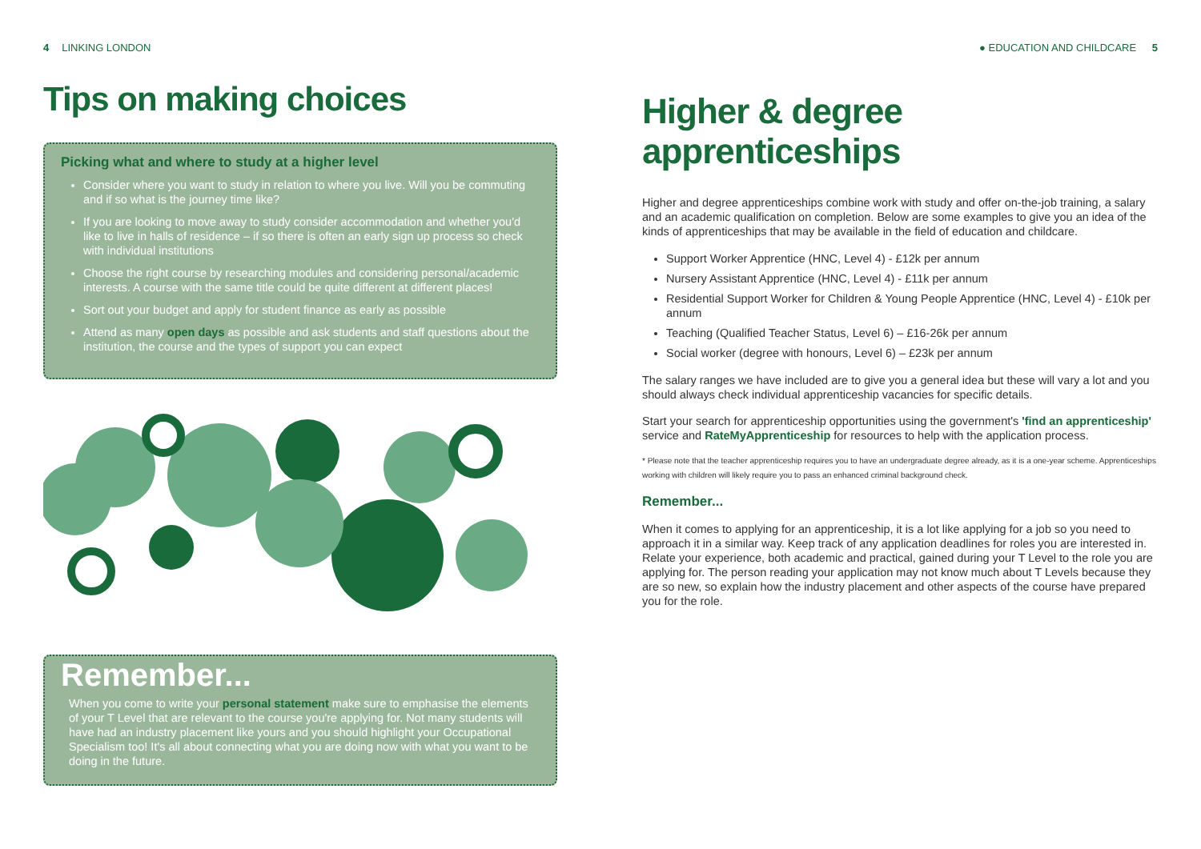4 LINKING LONDON
Tips on making choices
Picking what and where to study at a higher level
Consider where you want to study in relation to where you live. Will you be commuting and if so what is the journey time like?
If you are looking to move away to study consider accommodation and whether you'd like to live in halls of residence – if so there is often an early sign up process so check with individual institutions
Choose the right course by researching modules and considering personal/academic interests. A course with the same title could be quite different at different places!
Sort out your budget and apply for student finance as early as possible
Attend as many open days as possible and ask students and staff questions about the institution, the course and the types of support you can expect
Remember...
When you come to write your personal statement make sure to emphasise the elements of your T Level that are relevant to the course you're applying for. Not many students will have had an industry placement like yours and you should highlight your Occupational Specialism too! It's all about connecting what you are doing now with what you want to be doing in the future.
● EDUCATION AND CHILDCARE 5
Higher & degree apprenticeships
Higher and degree apprenticeships combine work with study and offer on-the-job training, a salary and an academic qualification on completion. Below are some examples to give you an idea of the kinds of apprenticeships that may be available in the field of education and childcare.
Support Worker Apprentice (HNC, Level 4) - £12k per annum
Nursery Assistant Apprentice (HNC, Level 4) - £11k per annum
Residential Support Worker for Children & Young People Apprentice (HNC, Level 4) - £10k per annum
Teaching (Qualified Teacher Status, Level 6) – £16-26k per annum
Social worker (degree with honours, Level 6) – £23k per annum
The salary ranges we have included are to give you a general idea but these will vary a lot and you should always check individual apprenticeship vacancies for specific details.
Start your search for apprenticeship opportunities using the government's 'find an apprenticeship' service and RateMyApprenticeship for resources to help with the application process.
* Please note that the teacher apprenticeship requires you to have an undergraduate degree already, as it is a one-year scheme. Apprenticeships working with children will likely require you to pass an enhanced criminal background check.
Remember...
When it comes to applying for an apprenticeship, it is a lot like applying for a job so you need to approach it in a similar way. Keep track of any application deadlines for roles you are interested in. Relate your experience, both academic and practical, gained during your T Level to the role you are applying for. The person reading your application may not know much about T Levels because they are so new, so explain how the industry placement and other aspects of the course have prepared you for the role.